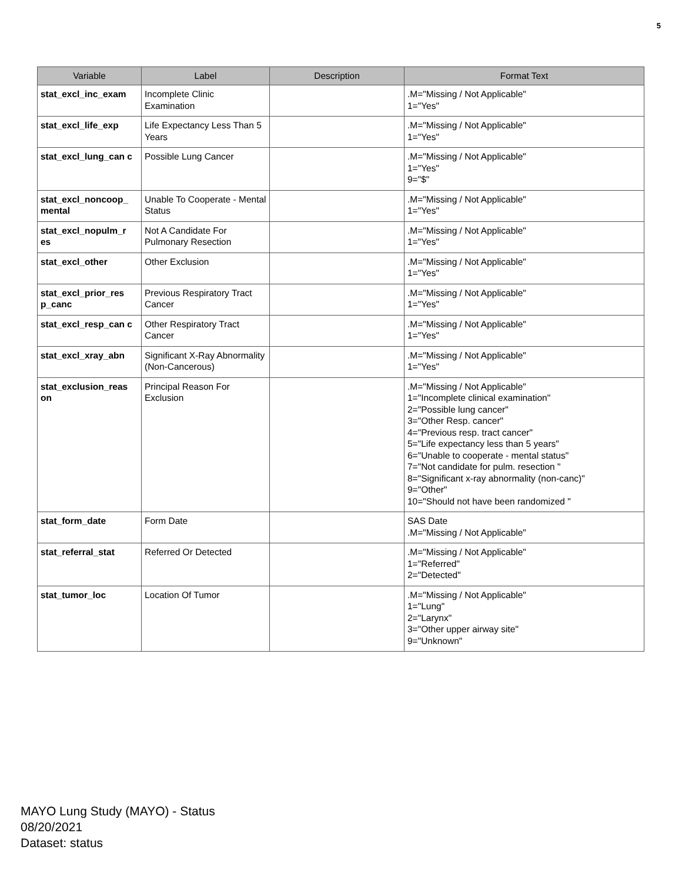5
| Variable | Label | Description | Format Text |
| --- | --- | --- | --- |
| stat_excl_inc_exam | Incomplete Clinic Examination | | .M="Missing / Not Applicable" 1="Yes" |
| stat_excl_life_exp | Life Expectancy Less Than 5 Years | | .M="Missing / Not Applicable" 1="Yes" |
| stat_excl_lung_can c | Possible Lung Cancer | | .M="Missing / Not Applicable" 1="Yes" 9="$" |
| stat_excl_noncoop_ mental | Unable To Cooperate - Mental Status | | .M="Missing / Not Applicable" 1="Yes" |
| stat_excl_nopulm_r es | Not A Candidate For Pulmonary Resection | | .M="Missing / Not Applicable" 1="Yes" |
| stat_excl_other | Other Exclusion | | .M="Missing / Not Applicable" 1="Yes" |
| stat_excl_prior_res p_canc | Previous Respiratory Tract Cancer | | .M="Missing / Not Applicable" 1="Yes" |
| stat_excl_resp_can c | Other Respiratory Tract Cancer | | .M="Missing / Not Applicable" 1="Yes" |
| stat_excl_xray_abn | Significant X-Ray Abnormality (Non-Cancerous) | | .M="Missing / Not Applicable" 1="Yes" |
| stat_exclusion_reas on | Principal Reason For Exclusion | | .M="Missing / Not Applicable" 1="Incomplete clinical examination" 2="Possible lung cancer" 3="Other Resp. cancer" 4="Previous resp. tract cancer" 5="Life expectancy less than 5 years" 6="Unable to cooperate - mental status" 7="Not candidate for pulm. resection " 8="Significant x-ray abnormality (non-canc)" 9="Other" 10="Should not have been randomized " |
| stat_form_date | Form Date | | SAS Date .M="Missing / Not Applicable" |
| stat_referral_stat | Referred Or Detected | | .M="Missing / Not Applicable" 1="Referred" 2="Detected" |
| stat_tumor_loc | Location Of Tumor | | .M="Missing / Not Applicable" 1="Lung" 2="Larynx" 3="Other upper airway site" 9="Unknown" |
MAYO Lung Study (MAYO) - Status
08/20/2021
Dataset: status